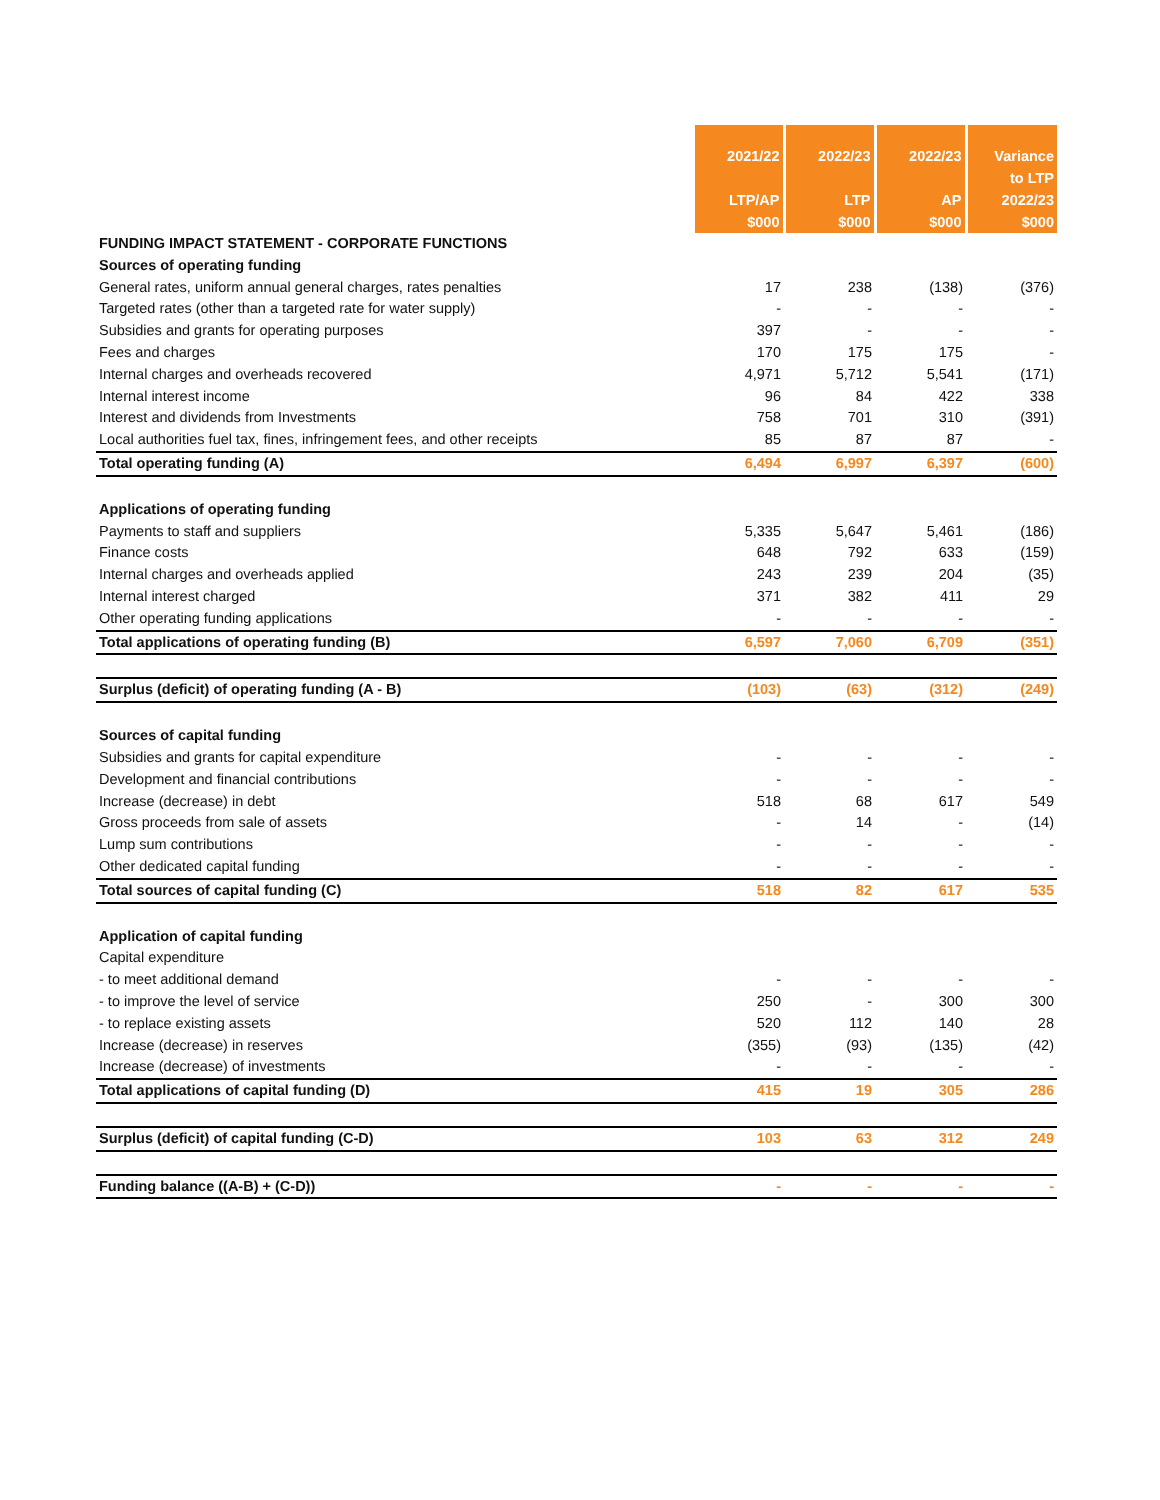| | 2021/22 LTP/AP $000 | 2022/23 LTP $000 | 2022/23 AP $000 | Variance to LTP 2022/23 $000 |
| --- | --- | --- | --- | --- |
| FUNDING IMPACT STATEMENT - CORPORATE FUNCTIONS | | | | |
| Sources of operating funding | | | | |
| General rates, uniform annual general charges, rates penalties | 17 | 238 | (138) | (376) |
| Targeted rates (other than a targeted rate for water supply) | - | - | - | - |
| Subsidies and grants for operating purposes | 397 | - | - | - |
| Fees and charges | 170 | 175 | 175 | - |
| Internal charges and overheads recovered | 4,971 | 5,712 | 5,541 | (171) |
| Internal interest income | 96 | 84 | 422 | 338 |
| Interest and dividends from Investments | 758 | 701 | 310 | (391) |
| Local authorities fuel tax, fines, infringement fees, and other receipts | 85 | 87 | 87 | - |
| Total operating funding (A) | 6,494 | 6,997 | 6,397 | (600) |
| Applications of operating funding | | | | |
| Payments to staff and suppliers | 5,335 | 5,647 | 5,461 | (186) |
| Finance costs | 648 | 792 | 633 | (159) |
| Internal charges and overheads applied | 243 | 239 | 204 | (35) |
| Internal interest charged | 371 | 382 | 411 | 29 |
| Other operating funding applications | - | - | - | - |
| Total applications of operating funding (B) | 6,597 | 7,060 | 6,709 | (351) |
| Surplus (deficit) of operating funding (A - B) | (103) | (63) | (312) | (249) |
| Sources of capital funding | | | | |
| Subsidies and grants for capital expenditure | - | - | - | - |
| Development and financial contributions | - | - | - | - |
| Increase (decrease) in debt | 518 | 68 | 617 | 549 |
| Gross proceeds from sale of assets | - | 14 | - | (14) |
| Lump sum contributions | - | - | - | - |
| Other dedicated capital funding | - | - | - | - |
| Total sources of capital funding (C) | 518 | 82 | 617 | 535 |
| Application of capital funding | | | | |
| Capital expenditure | | | | |
| - to meet additional demand | - | - | - | - |
| - to improve the level of service | 250 | - | 300 | 300 |
| - to replace existing assets | 520 | 112 | 140 | 28 |
| Increase (decrease) in reserves | (355) | (93) | (135) | (42) |
| Increase (decrease) of investments | - | - | - | - |
| Total applications of capital funding (D) | 415 | 19 | 305 | 286 |
| Surplus (deficit) of capital funding (C-D) | 103 | 63 | 312 | 249 |
| Funding balance ((A-B) + (C-D)) | - | - | - | - |